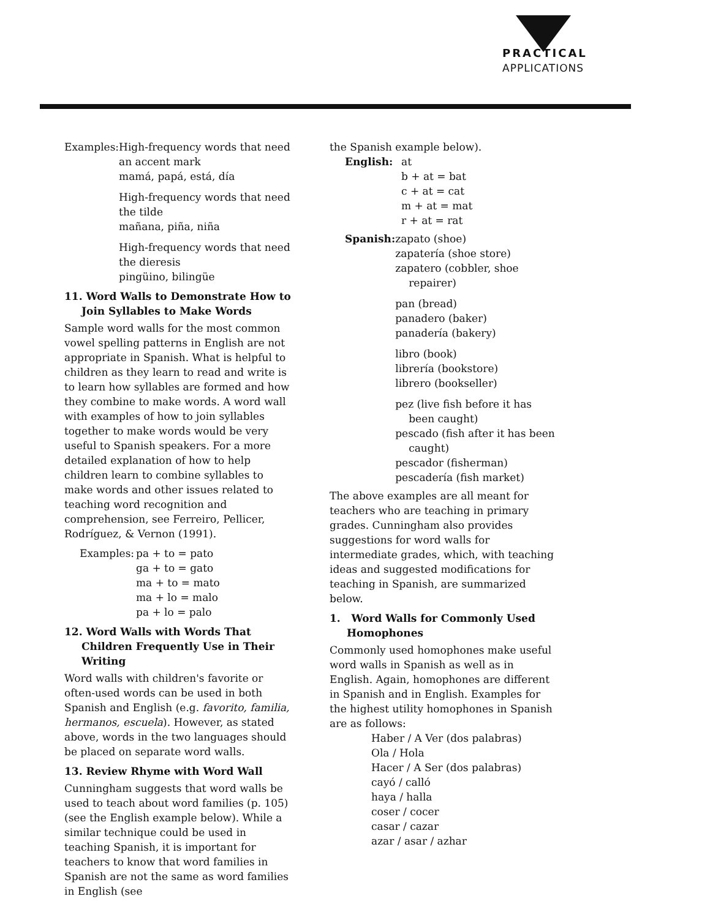PRACTICAL
APPLICATIONS
Examples: High-frequency words that need an accent mark
mamá, papá, está, día
High-frequency words that need the tilde
mañana, piña, niña
High-frequency words that need the dieresis
pingüino, bilingüe
11. Word Walls to Demonstrate How to Join Syllables to Make Words
Sample word walls for the most common vowel spelling patterns in English are not appropriate in Spanish. What is helpful to children as they learn to read and write is to learn how syllables are formed and how they combine to make words. A word wall with examples of how to join syllables together to make words would be very useful to Spanish speakers. For a more detailed explanation of how to help children learn to combine syllables to make words and other issues related to teaching word recognition and comprehension, see Ferreiro, Pellicer, Rodríguez, & Vernon (1991).
Examples: pa + to = pato
ga + to = gato
ma + to = mato
ma + lo = malo
pa + lo = palo
12. Word Walls with Words That Children Frequently Use in Their Writing
Word walls with children's favorite or often-used words can be used in both Spanish and English (e.g. favorito, familia, hermanos, escuela). However, as stated above, words in the two languages should be placed on separate word walls.
13. Review Rhyme with Word Wall
Cunningham suggests that word walls be used to teach about word families (p. 105) (see the English example below). While a similar technique could be used in teaching Spanish, it is important for teachers to know that word families in Spanish are not the same as word families in English (see
the Spanish example below).
English: at
b + at = bat
c + at = cat
m + at = mat
r + at = rat
Spanish: zapato (shoe)
zapatería (shoe store)
zapatero (cobbler, shoe repairer)
pan (bread)
panadero (baker)
panadería (bakery)
libro (book)
librería (bookstore)
librero (bookseller)
pez (live fish before it has been caught)
pescado (fish after it has been caught)
pescador (fisherman)
pescadería (fish market)
The above examples are all meant for teachers who are teaching in primary grades. Cunningham also provides suggestions for word walls for intermediate grades, which, with teaching ideas and suggested modifications for teaching in Spanish, are summarized below.
1. Word Walls for Commonly Used Homophones
Commonly used homophones make useful word walls in Spanish as well as in English. Again, homophones are different in Spanish and in English. Examples for the highest utility homophones in Spanish are as follows:
Haber / A Ver (dos palabras)
Ola / Hola
Hacer / A Ser (dos palabras)
cayó / calló
haya / halla
coser / cocer
casar / cazar
azar / asar / azhar